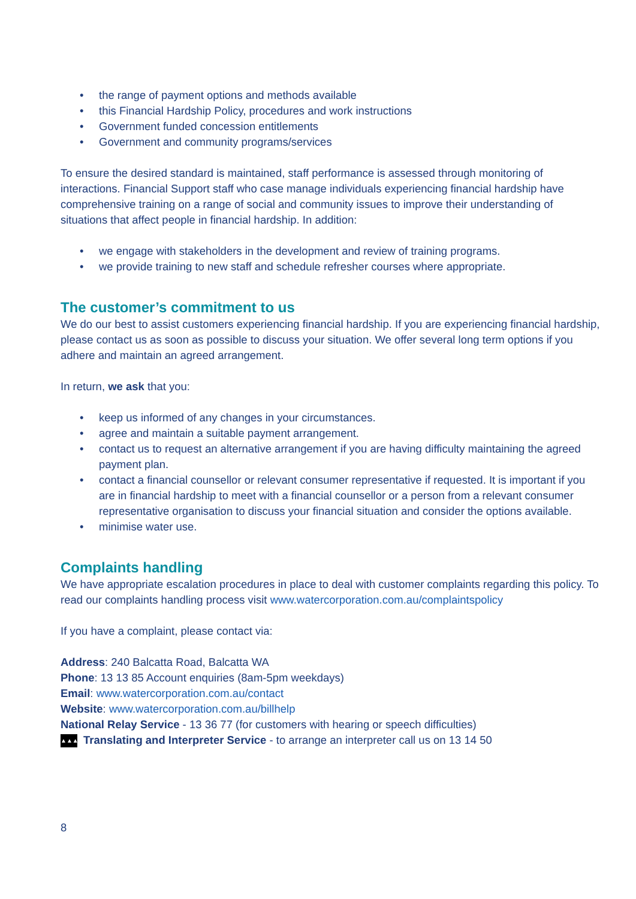• the range of payment options and methods available
• this Financial Hardship Policy, procedures and work instructions
• Government funded concession entitlements
• Government and community programs/services
To ensure the desired standard is maintained, staff performance is assessed through monitoring of interactions. Financial Support staff who case manage individuals experiencing financial hardship have comprehensive training on a range of social and community issues to improve their understanding of situations that affect people in financial hardship. In addition:
• we engage with stakeholders in the development and review of training programs.
• we provide training to new staff and schedule refresher courses where appropriate.
The customer’s commitment to us
We do our best to assist customers experiencing financial hardship. If you are experiencing financial hardship, please contact us as soon as possible to discuss your situation. We offer several long term options if you adhere and maintain an agreed arrangement.
In return, we ask that you:
• keep us informed of any changes in your circumstances.
• agree and maintain a suitable payment arrangement.
• contact us to request an alternative arrangement if you are having difficulty maintaining the agreed payment plan.
• contact a financial counsellor or relevant consumer representative if requested. It is important if you are in financial hardship to meet with a financial counsellor or a person from a relevant consumer representative organisation to discuss your financial situation and consider the options available.
• minimise water use.
Complaints handling
We have appropriate escalation procedures in place to deal with customer complaints regarding this policy. To read our complaints handling process visit www.watercorporation.com.au/complaintspolicy
If you have a complaint, please contact via:
Address: 240 Balcatta Road, Balcatta WA
Phone: 13 13 85 Account enquiries (8am-5pm weekdays)
Email: www.watercorporation.com.au/contact
Website: www.watercorporation.com.au/billhelp
National Relay Service - 13 36 77 (for customers with hearing or speech difficulties)
▲▲▲ Translating and Interpreter Service - to arrange an interpreter call us on 13 14 50
8